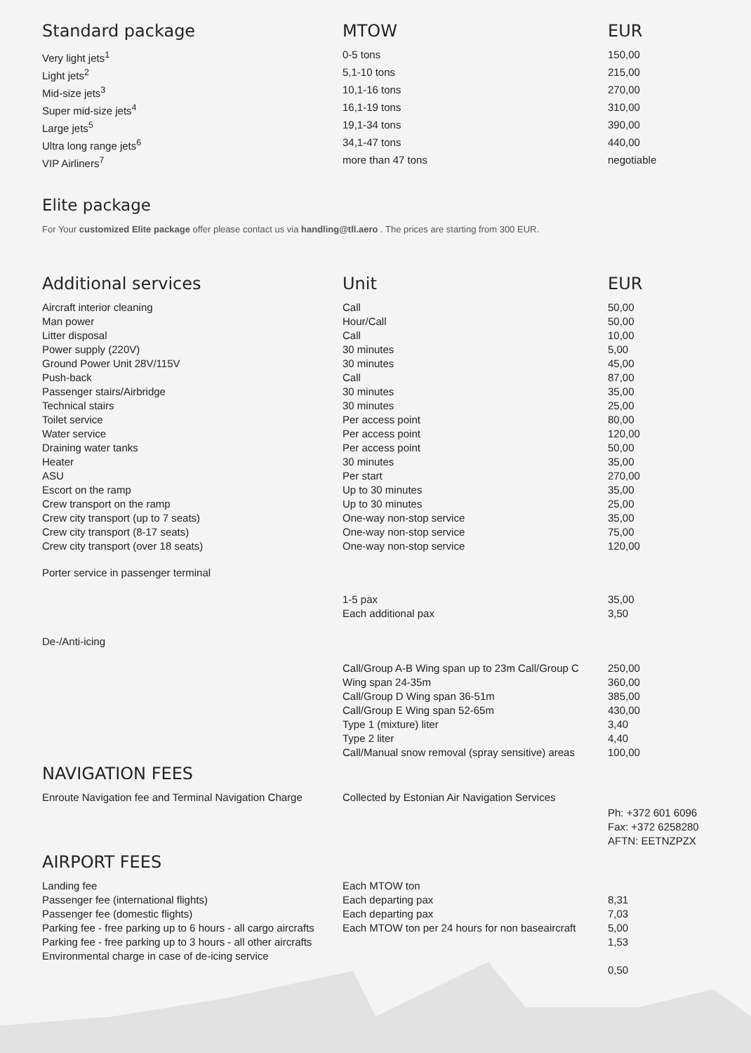| Standard package | MTOW | EUR |
| --- | --- | --- |
| Very light jets<sup>1</sup> | 0-5 tons | 150,00 |
| Light jets<sup>2</sup> | 5,1-10 tons | 215,00 |
| Mid-size jets<sup>3</sup> | 10,1-16 tons | 270,00 |
| Super mid-size jets<sup>4</sup> | 16,1-19 tons | 310,00 |
| Large jets<sup>5</sup> | 19,1-34 tons | 390,00 |
| Ultra long range jets<sup>6</sup> | 34,1-47 tons | 440,00 |
| VIP Airliners<sup>7</sup> | more than 47 tons | negotiable |
Elite package
For Your customized Elite package offer please contact us via handling@tll.aero . The prices are starting from 300 EUR.
| Additional services | Unit | EUR |
| --- | --- | --- |
| Aircraft interior cleaning | Call | 50,00 |
| Man power | Hour/Call | 50,00 |
| Litter disposal | Call | 10,00 |
| Power supply (220V) | 30 minutes | 5,00 |
| Ground Power Unit 28V/115V | 30 minutes | 45,00 |
| Push-back | Call | 87,00 |
| Passenger stairs/Airbridge | 30 minutes | 35,00 |
| Technical stairs | 30 minutes | 25,00 |
| Toilet service | Per access point | 80,00 |
| Water service | Per access point | 120,00 |
| Draining water tanks | Per access point | 50,00 |
| Heater | 30 minutes | 35,00 |
| ASU | Per start | 270,00 |
| Escort on the ramp | Up to 30 minutes | 35,00 |
| Crew transport on the ramp | Up to 30 minutes | 25,00 |
| Crew city transport (up to 7 seats) | One-way non-stop service | 35,00 |
| Crew city transport (8-17 seats) | One-way non-stop service | 75,00 |
| Crew city transport (over 18 seats) | One-way non-stop service | 120,00 |
| Porter service in passenger terminal | | |
| | 1-5 pax | 35,00 |
| | Each additional pax | 3,50 |
| De-/Anti-icing | | |
| | Call/Group A-B Wing span up to 23m Call/Group C Wing span 24-35m | 250,00 360,00 |
| | Call/Group D Wing span 36-51m | 385,00 |
| | Call/Group E Wing span 52-65m | 430,00 |
| | Type 1 (mixture) liter | 3,40 |
| | Type 2 liter | 4,40 |
| | Call/Manual snow removal (spray sensitive) areas | 100,00 |
| NAVIGATION FEES | | |
| Enroute Navigation fee and Terminal Navigation Charge | Collected by Estonian Air Navigation Services | Ph: +372 601 6096 Fax: +372 6258280 AFTN: EETNZPZX |
| AIRPORT FEES | | |
| Landing fee Passenger fee (international flights) Passenger fee (domestic flights) Parking fee - free parking up to 6 hours - all cargo aircrafts Parking fee - free parking up to 3 hours - all other aircrafts Environmental charge in case of de-icing service | Each MTOW ton Each departing pax Each departing pax Each MTOW ton per 24 hours for non baseaircraft | 8,31 7,03 5,00 1,53 0,50 |